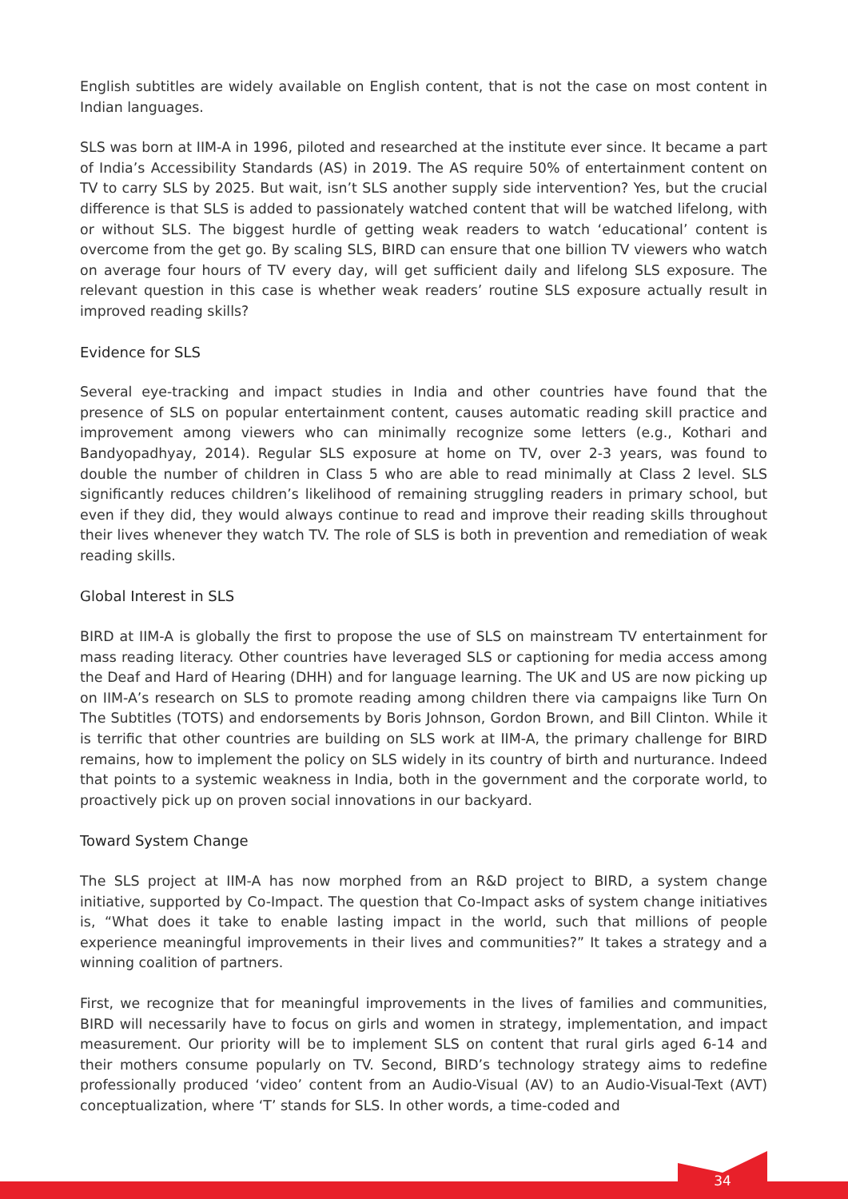English subtitles are widely available on English content, that is not the case on most content in Indian languages.
SLS was born at IIM-A in 1996, piloted and researched at the institute ever since. It became a part of India’s Accessibility Standards (AS) in 2019. The AS require 50% of entertainment content on TV to carry SLS by 2025. But wait, isn’t SLS another supply side intervention? Yes, but the crucial difference is that SLS is added to passionately watched content that will be watched lifelong, with or without SLS. The biggest hurdle of getting weak readers to watch ‘educational’ content is overcome from the get go. By scaling SLS, BIRD can ensure that one billion TV viewers who watch on average four hours of TV every day, will get sufficient daily and lifelong SLS exposure. The relevant question in this case is whether weak readers’ routine SLS exposure actually result in improved reading skills?
Evidence for SLS
Several eye-tracking and impact studies in India and other countries have found that the presence of SLS on popular entertainment content, causes automatic reading skill practice and improvement among viewers who can minimally recognize some letters (e.g., Kothari and Bandyopadhyay, 2014). Regular SLS exposure at home on TV, over 2-3 years, was found to double the number of children in Class 5 who are able to read minimally at Class 2 level. SLS significantly reduces children’s likelihood of remaining struggling readers in primary school, but even if they did, they would always continue to read and improve their reading skills throughout their lives whenever they watch TV. The role of SLS is both in prevention and remediation of weak reading skills.
Global Interest in SLS
BIRD at IIM-A is globally the first to propose the use of SLS on mainstream TV entertainment for mass reading literacy. Other countries have leveraged SLS or captioning for media access among the Deaf and Hard of Hearing (DHH) and for language learning. The UK and US are now picking up on IIM-A’s research on SLS to promote reading among children there via campaigns like Turn On The Subtitles (TOTS) and endorsements by Boris Johnson, Gordon Brown, and Bill Clinton. While it is terrific that other countries are building on SLS work at IIM-A, the primary challenge for BIRD remains, how to implement the policy on SLS widely in its country of birth and nurturance. Indeed that points to a systemic weakness in India, both in the government and the corporate world, to proactively pick up on proven social innovations in our backyard.
Toward System Change
The SLS project at IIM-A has now morphed from an R&D project to BIRD, a system change initiative, supported by Co-Impact. The question that Co-Impact asks of system change initiatives is, “What does it take to enable lasting impact in the world, such that millions of people experience meaningful improvements in their lives and communities?” It takes a strategy and a winning coalition of partners.
First, we recognize that for meaningful improvements in the lives of families and communities, BIRD will necessarily have to focus on girls and women in strategy, implementation, and impact measurement. Our priority will be to implement SLS on content that rural girls aged 6-14 and their mothers consume popularly on TV. Second, BIRD’s technology strategy aims to redefine professionally produced ‘video’ content from an Audio-Visual (AV) to an Audio-Visual-Text (AVT) conceptualization, where ‘T’ stands for SLS. In other words, a time-coded and
34